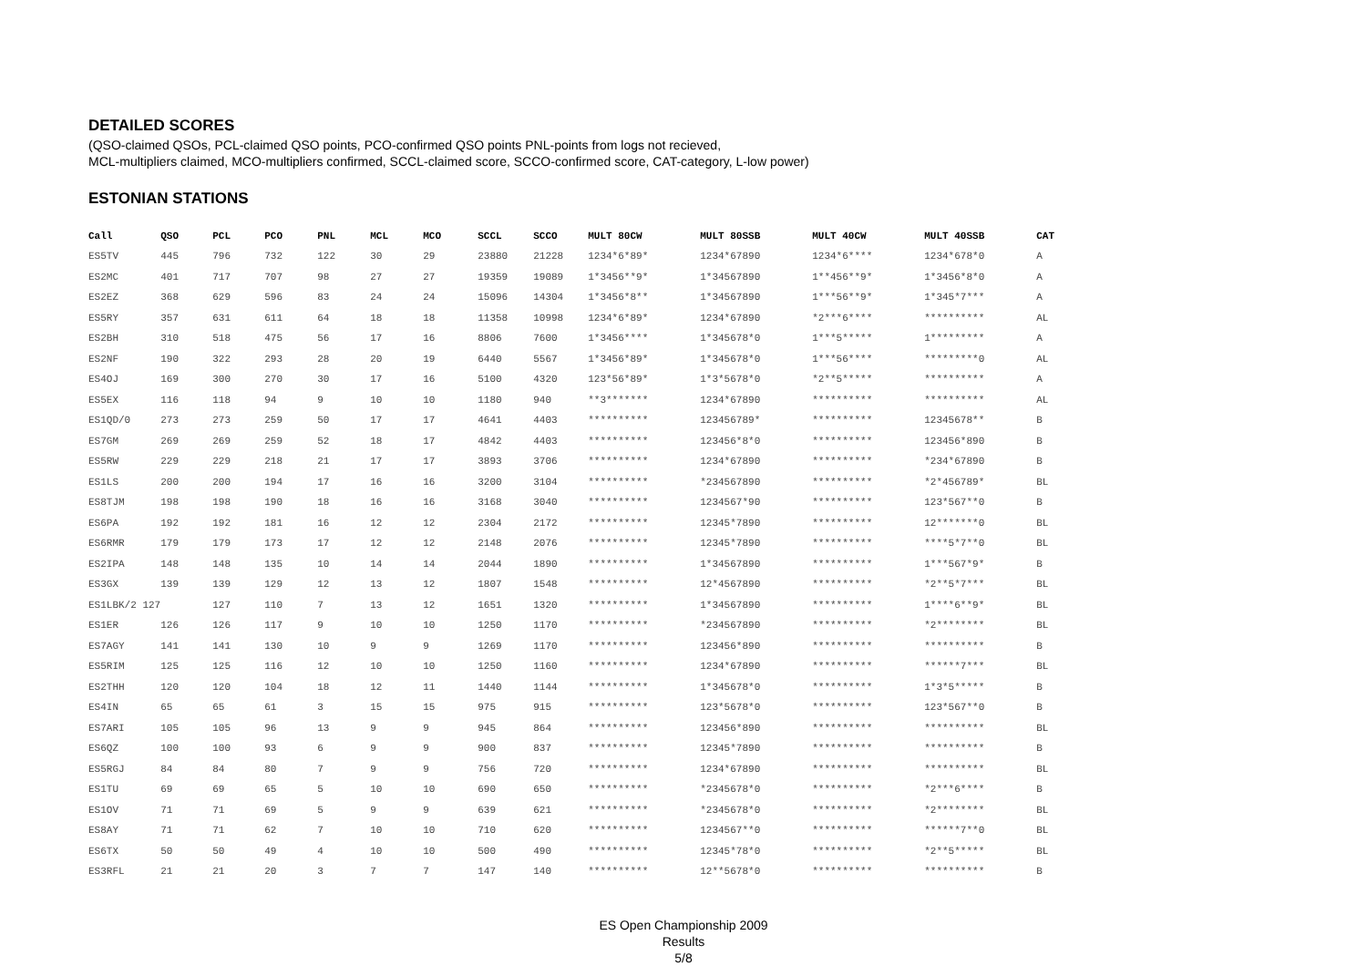DETAILED SCORES
(QSO-claimed QSOs, PCL-claimed QSO points, PCO-confirmed QSO points PNL-points from logs not recieved,
MCL-multipliers claimed, MCO-multipliers confirmed, SCCL-claimed score, SCCO-confirmed score, CAT-category, L-low power)
ESTONIAN STATIONS
| Call | QSO | PCL | PCO | PNL | MCL | MCO | SCCL | SCCO | MULT 80CW | MULT 80SSB | MULT 40CW | MULT 40SSB | CAT |
| --- | --- | --- | --- | --- | --- | --- | --- | --- | --- | --- | --- | --- | --- |
| ES5TV | 445 | 796 | 732 | 122 | 30 | 29 | 23880 | 21228 | 1234*6*89* | 1234*67890 | 1234*6**** | 1234*678*0 | A |
| ES2MC | 401 | 717 | 707 | 98 | 27 | 27 | 19359 | 19089 | 1*3456**9* | 1*34567890 | 1**456**9* | 1*3456*8*0 | A |
| ES2EZ | 368 | 629 | 596 | 83 | 24 | 24 | 15096 | 14304 | 1*3456*8** | 1*34567890 | 1***56**9* | 1*345*7*** | A |
| ES5RY | 357 | 631 | 611 | 64 | 18 | 18 | 11358 | 10998 | 1234*6*89* | 1234*67890 | *2***6**** | ********** | AL |
| ES2BH | 310 | 518 | 475 | 56 | 17 | 16 | 8806 | 7600 | 1*3456**** | 1*345678*0 | 1***5***** | 1********* | A |
| ES2NF | 190 | 322 | 293 | 28 | 20 | 19 | 6440 | 5567 | 1*3456*89* | 1*345678*0 | 1***56**** | *********0 | AL |
| ES4OJ | 169 | 300 | 270 | 30 | 17 | 16 | 5100 | 4320 | 123*56*89* | 1*3*5678*0 | *2**5***** | ********** | A |
| ES5EX | 116 | 118 | 94 | 9 | 10 | 10 | 1180 | 940 | **3******* | 1234*67890 | ********** | ********** | AL |
| ES1QD/0 | 273 | 273 | 259 | 50 | 17 | 17 | 4641 | 4403 | ********** | 123456789* | ********** | 12345678** | B |
| ES7GM | 269 | 269 | 259 | 52 | 18 | 17 | 4842 | 4403 | ********** | 123456*8*0 | ********** | 123456*890 | B |
| ES5RW | 229 | 229 | 218 | 21 | 17 | 17 | 3893 | 3706 | ********** | 1234*67890 | ********** | *234*67890 | B |
| ES1LS | 200 | 200 | 194 | 17 | 16 | 16 | 3200 | 3104 | ********** | *234567890 | ********** | *2*456789* | BL |
| ES8TJM | 198 | 198 | 190 | 18 | 16 | 16 | 3168 | 3040 | ********** | 1234567*90 | ********** | 123*567**0 | B |
| ES6PA | 192 | 192 | 181 | 16 | 12 | 12 | 2304 | 2172 | ********** | 12345*7890 | ********** | 12*******0 | BL |
| ES6RMR | 179 | 179 | 173 | 17 | 12 | 12 | 2148 | 2076 | ********** | 12345*7890 | ********** | ****5*7**0 | BL |
| ES2IPA | 148 | 148 | 135 | 10 | 14 | 14 | 2044 | 1890 | ********** | 1*34567890 | ********** | 1***567*9* | B |
| ES3GX | 139 | 139 | 129 | 12 | 13 | 12 | 1807 | 1548 | ********** | 12*4567890 | ********** | *2**5*7*** | BL |
| ES1LBK/2 127 | | 127 | 110 | 7 | 13 | 12 | 1651 | 1320 | ********** | 1*34567890 | ********** | 1****6**9* | BL |
| ES1ER | 126 | 126 | 117 | 9 | 10 | 10 | 1250 | 1170 | ********** | *234567890 | ********** | *2******** | BL |
| ES7AGY | 141 | 141 | 130 | 10 | 9 | 9 | 1269 | 1170 | ********** | 123456*890 | ********** | ********** | B |
| ES5RIM | 125 | 125 | 116 | 12 | 10 | 10 | 1250 | 1160 | ********** | 1234*67890 | ********** | ******7*** | BL |
| ES2THH | 120 | 120 | 104 | 18 | 12 | 11 | 1440 | 1144 | ********** | 1*345678*0 | ********** | 1*3*5***** | B |
| ES4IN | 65 | 65 | 61 | 3 | 15 | 15 | 975 | 915 | ********** | 123*5678*0 | ********** | 123*567**0 | B |
| ES7ARI | 105 | 105 | 96 | 13 | 9 | 9 | 945 | 864 | ********** | 123456*890 | ********** | ********** | BL |
| ES6QZ | 100 | 100 | 93 | 6 | 9 | 9 | 900 | 837 | ********** | 12345*7890 | ********** | ********** | B |
| ES5RGJ | 84 | 84 | 80 | 7 | 9 | 9 | 756 | 720 | ********** | 1234*67890 | ********** | ********** | BL |
| ES1TU | 69 | 69 | 65 | 5 | 10 | 10 | 690 | 650 | ********** | *2345678*0 | ********** | *2***6**** | B |
| ES1OV | 71 | 71 | 69 | 5 | 9 | 9 | 639 | 621 | ********** | *2345678*0 | ********** | *2******** | BL |
| ES8AY | 71 | 71 | 62 | 7 | 10 | 10 | 710 | 620 | ********** | 1234567**0 | ********** | ******7**0 | BL |
| ES6TX | 50 | 50 | 49 | 4 | 10 | 10 | 500 | 490 | ********** | 12345*78*0 | ********** | *2**5***** | BL |
| ES3RFL | 21 | 21 | 20 | 3 | 7 | 7 | 147 | 140 | ********** | 12**5678*0 | ********** | ********** | B |
ES Open Championship 2009
Results
5/8